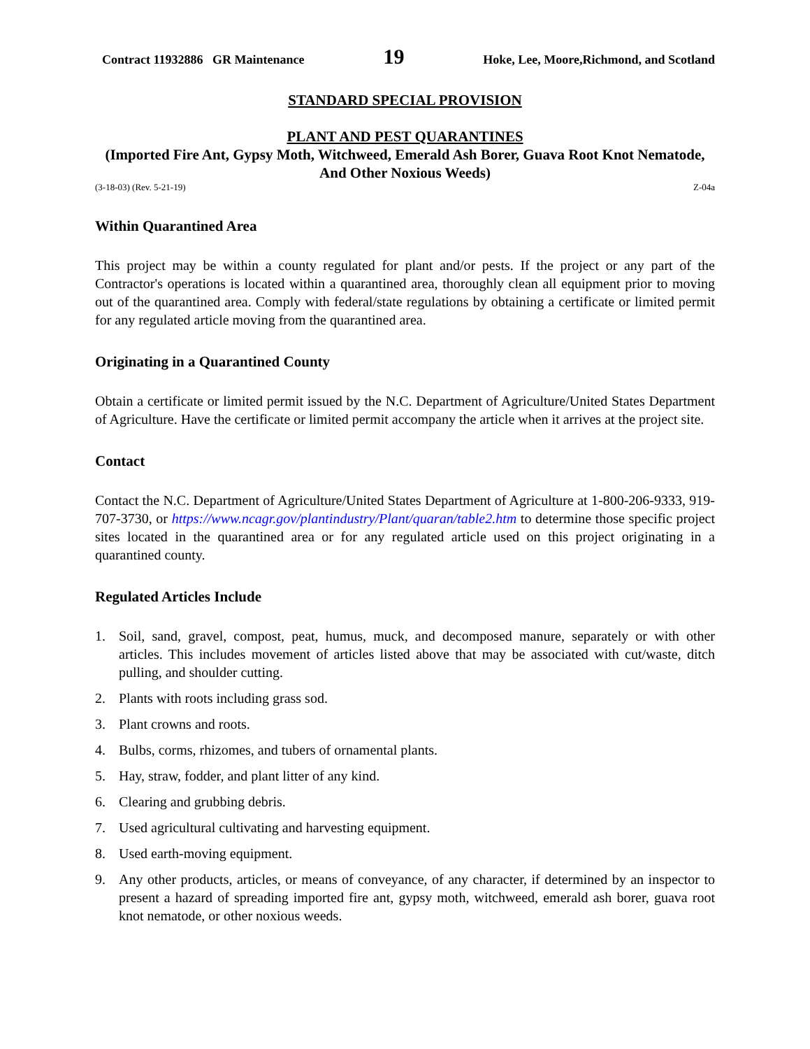Contract 11932886 GR Maintenance 19 Hoke, Lee, Moore,Richmond, and Scotland
STANDARD SPECIAL PROVISION
PLANT AND PEST QUARANTINES
(Imported Fire Ant, Gypsy Moth, Witchweed, Emerald Ash Borer, Guava Root Knot Nematode, And Other Noxious Weeds)
(3-18-03) (Rev. 5-21-19) Z-04a
Within Quarantined Area
This project may be within a county regulated for plant and/or pests. If the project or any part of the Contractor's operations is located within a quarantined area, thoroughly clean all equipment prior to moving out of the quarantined area. Comply with federal/state regulations by obtaining a certificate or limited permit for any regulated article moving from the quarantined area.
Originating in a Quarantined County
Obtain a certificate or limited permit issued by the N.C. Department of Agriculture/United States Department of Agriculture. Have the certificate or limited permit accompany the article when it arrives at the project site.
Contact
Contact the N.C. Department of Agriculture/United States Department of Agriculture at 1-800-206-9333, 919-707-3730, or https://www.ncagr.gov/plantindustry/Plant/quaran/table2.htm to determine those specific project sites located in the quarantined area or for any regulated article used on this project originating in a quarantined county.
Regulated Articles Include
1. Soil, sand, gravel, compost, peat, humus, muck, and decomposed manure, separately or with other articles. This includes movement of articles listed above that may be associated with cut/waste, ditch pulling, and shoulder cutting.
2. Plants with roots including grass sod.
3. Plant crowns and roots.
4. Bulbs, corms, rhizomes, and tubers of ornamental plants.
5. Hay, straw, fodder, and plant litter of any kind.
6. Clearing and grubbing debris.
7. Used agricultural cultivating and harvesting equipment.
8. Used earth-moving equipment.
9. Any other products, articles, or means of conveyance, of any character, if determined by an inspector to present a hazard of spreading imported fire ant, gypsy moth, witchweed, emerald ash borer, guava root knot nematode, or other noxious weeds.